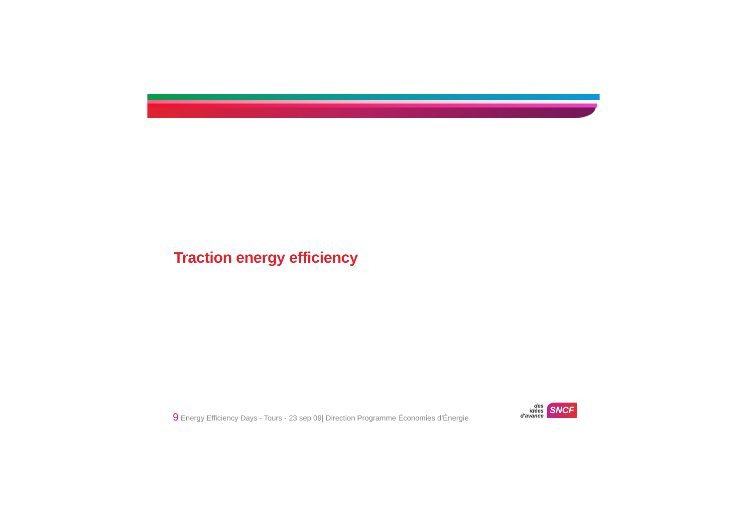Traction energy efficiency
9 Energy Efficiency Days - Tours - 23 sep 09| Direction Programme Économies d'Énergie
des
idées
d'avance
SNCF